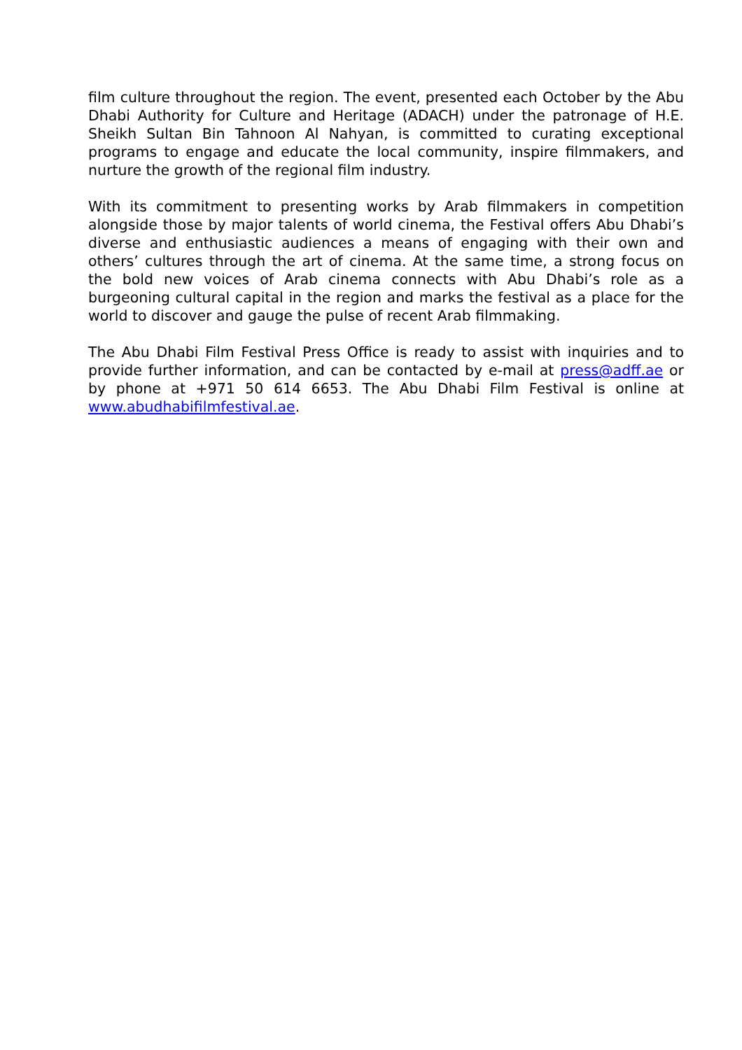film culture throughout the region. The event, presented each October by the Abu Dhabi Authority for Culture and Heritage (ADACH) under the patronage of H.E. Sheikh Sultan Bin Tahnoon Al Nahyan, is committed to curating exceptional programs to engage and educate the local community, inspire filmmakers, and nurture the growth of the regional film industry.
With its commitment to presenting works by Arab filmmakers in competition alongside those by major talents of world cinema, the Festival offers Abu Dhabi’s diverse and enthusiastic audiences a means of engaging with their own and others’ cultures through the art of cinema. At the same time, a strong focus on the bold new voices of Arab cinema connects with Abu Dhabi’s role as a burgeoning cultural capital in the region and marks the festival as a place for the world to discover and gauge the pulse of recent Arab filmmaking.
The Abu Dhabi Film Festival Press Office is ready to assist with inquiries and to provide further information, and can be contacted by e-mail at press@adff.ae or by phone at +971 50 614 6653. The Abu Dhabi Film Festival is online at www.abudhabifilmfestival.ae.